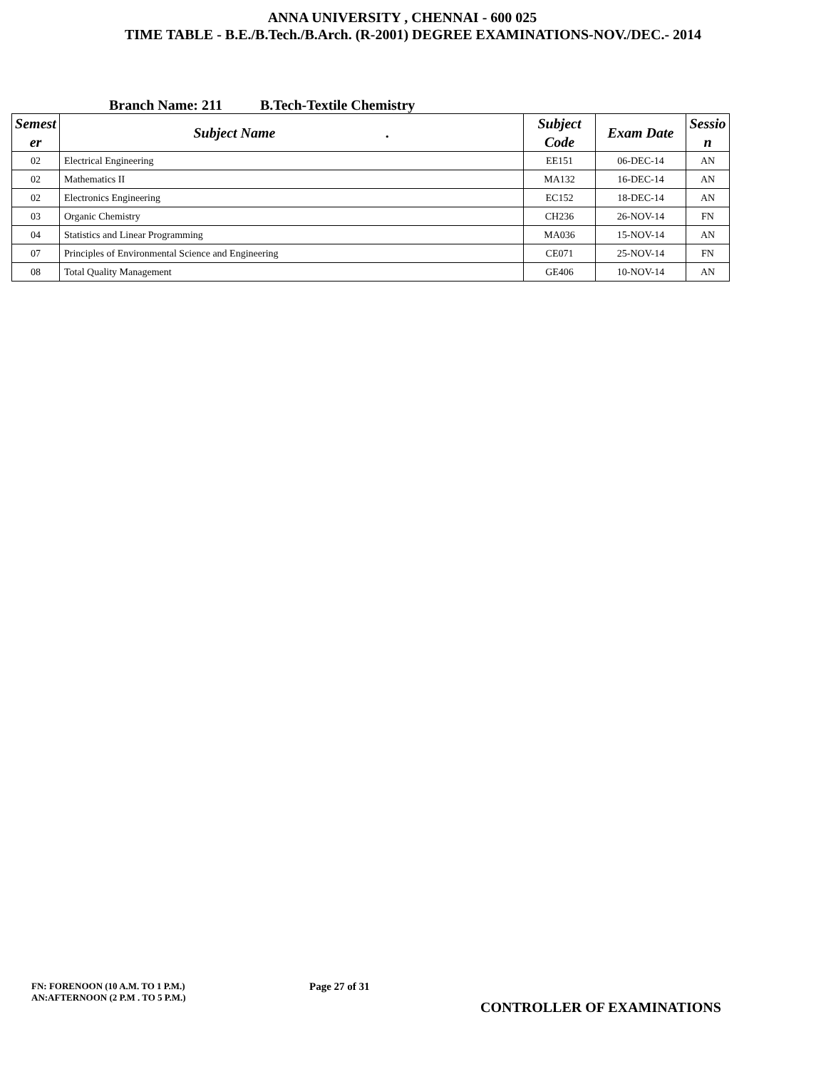ANNA UNIVERSITY , CHENNAI - 600 025
TIME TABLE - B.E./B.Tech./B.Arch. (R-2001) DEGREE EXAMINATIONS-NOV./DEC.- 2014
Branch Name: 211 B.Tech-Textile Chemistry
| Semest er | Subject Name . | Subject Code | Exam Date | Sessio n |
| --- | --- | --- | --- | --- |
| 02 | Electrical Engineering | EE151 | 06-DEC-14 | AN |
| 02 | Mathematics II | MA132 | 16-DEC-14 | AN |
| 02 | Electronics Engineering | EC152 | 18-DEC-14 | AN |
| 03 | Organic Chemistry | CH236 | 26-NOV-14 | FN |
| 04 | Statistics and Linear Programming | MA036 | 15-NOV-14 | AN |
| 07 | Principles of Environmental Science and Engineering | CE071 | 25-NOV-14 | FN |
| 08 | Total Quality Management | GE406 | 10-NOV-14 | AN |
FN: FORENOON (10 A.M. TO 1 P.M.)
AN:AFTERNOON (2 P.M . TO 5 P.M.)
Page 27 of 31
CONTROLLER OF EXAMINATIONS